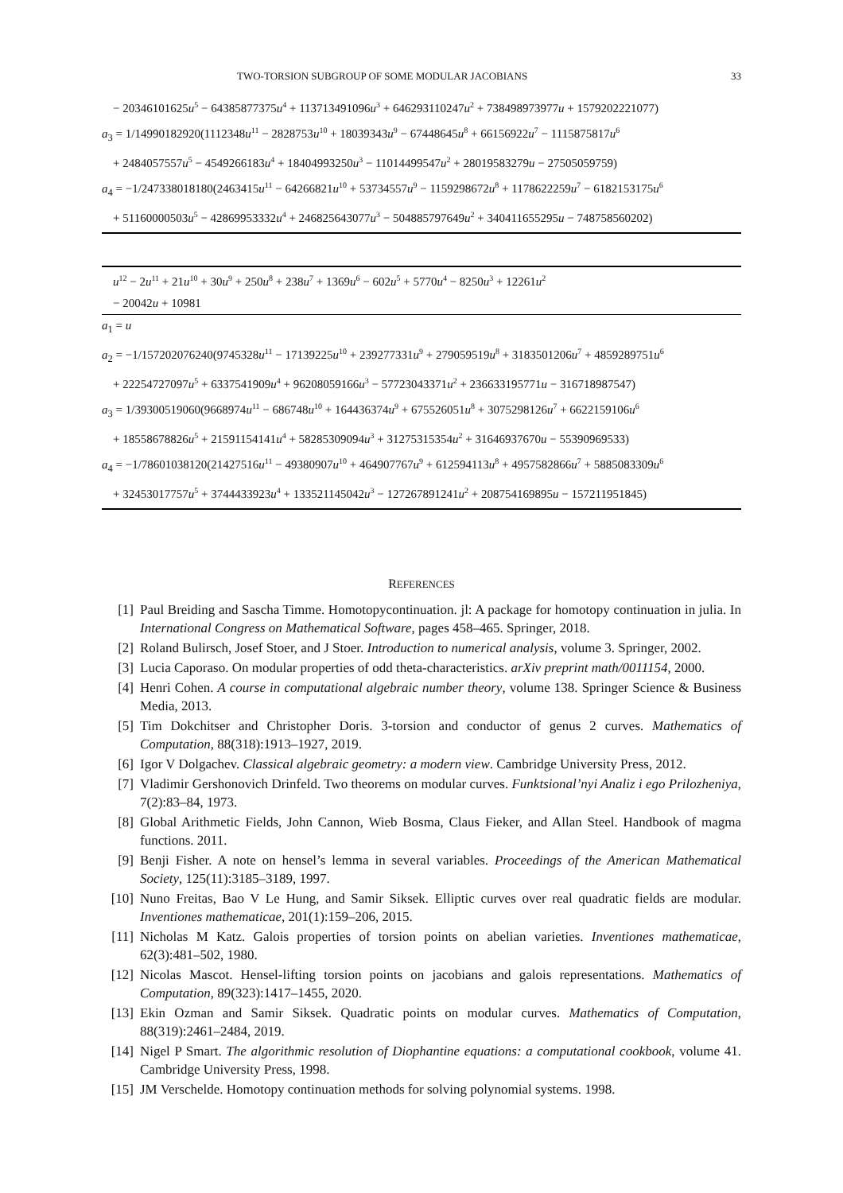TWO-TORSION SUBGROUP OF SOME MODULAR JACOBIANS 33
− 20346101625u<sup>5</sup> − 64385877375u<sup>4</sup> + 113713491096u<sup>3</sup> + 646293110247u<sup>2</sup> + 738498973977u + 1579202221077)
a<sub>3</sub> = 1/14990182920(1112348u<sup>11</sup> − 2828753u<sup>10</sup> + 18039343u<sup>9</sup> − 67448645u<sup>8</sup> + 66156922u<sup>7</sup> − 1115875817u<sup>6</sup>
+ 2484057557u<sup>5</sup> − 4549266183u<sup>4</sup> + 18404993250u<sup>3</sup> − 11014499547u<sup>2</sup> + 28019583279u − 27505059759)
a<sub>4</sub> = −1/247338018180(2463415u<sup>11</sup> − 64266821u<sup>10</sup> + 53734557u<sup>9</sup> − 1159298672u<sup>8</sup> + 1178622259u<sup>7</sup> − 6182153175u<sup>6</sup>
+ 51160000503u<sup>5</sup> − 42869953332u<sup>4</sup> + 246825643077u<sup>3</sup> − 504885797649u<sup>2</sup> + 340411655295u − 748758560202)
u<sup>12</sup> − 2u<sup>11</sup> + 21u<sup>10</sup> + 30u<sup>9</sup> + 250u<sup>8</sup> + 238u<sup>7</sup> + 1369u<sup>6</sup> − 602u<sup>5</sup> + 5770u<sup>4</sup> − 8250u<sup>3</sup> + 12261u<sup>2</sup>
− 20042u + 10981
a<sub>1</sub> = u
a<sub>2</sub> = −1/157202076240(9745328u<sup>11</sup> − 17139225u<sup>10</sup> + 239277331u<sup>9</sup> + 279059519u<sup>8</sup> + 3183501206u<sup>7</sup> + 4859289751u<sup>6</sup>
+ 22254727097u<sup>5</sup> + 6337541909u<sup>4</sup> + 96208059166u<sup>3</sup> − 57723043371u<sup>2</sup> + 236633195771u − 316718987547)
a<sub>3</sub> = 1/39300519060(9668974u<sup>11</sup> − 686748u<sup>10</sup> + 164436374u<sup>9</sup> + 675526051u<sup>8</sup> + 3075298126u<sup>7</sup> + 6622159106u<sup>6</sup>
+ 18558678826u<sup>5</sup> + 21591154141u<sup>4</sup> + 58285309094u<sup>3</sup> + 31275315354u<sup>2</sup> + 31646937670u − 55390969533)
a<sub>4</sub> = −1/78601038120(21427516u<sup>11</sup> − 49380907u<sup>10</sup> + 464907767u<sup>9</sup> + 612594113u<sup>8</sup> + 4957582866u<sup>7</sup> + 5885083309u<sup>6</sup>
+ 32453017757u<sup>5</sup> + 3744433923u<sup>4</sup> + 133521145042u<sup>3</sup> − 127267891241u<sup>2</sup> + 208754169895u − 157211951845)
REFERENCES
[1] Paul Breiding and Sascha Timme. Homotopycontinuation. jl: A package for homotopy continuation in julia. In International Congress on Mathematical Software, pages 458–465. Springer, 2018.
[2] Roland Bulirsch, Josef Stoer, and J Stoer. Introduction to numerical analysis, volume 3. Springer, 2002.
[3] Lucia Caporaso. On modular properties of odd theta-characteristics. arXiv preprint math/0011154, 2000.
[4] Henri Cohen. A course in computational algebraic number theory, volume 138. Springer Science & Business Media, 2013.
[5] Tim Dokchitser and Christopher Doris. 3-torsion and conductor of genus 2 curves. Mathematics of Computation, 88(318):1913–1927, 2019.
[6] Igor V Dolgachev. Classical algebraic geometry: a modern view. Cambridge University Press, 2012.
[7] Vladimir Gershonovich Drinfeld. Two theorems on modular curves. Funktsional’nyi Analiz i ego Prilozheniya, 7(2):83–84, 1973.
[8] Global Arithmetic Fields, John Cannon, Wieb Bosma, Claus Fieker, and Allan Steel. Handbook of magma functions. 2011.
[9] Benji Fisher. A note on hensel’s lemma in several variables. Proceedings of the American Mathematical Society, 125(11):3185–3189, 1997.
[10] Nuno Freitas, Bao V Le Hung, and Samir Siksek. Elliptic curves over real quadratic fields are modular. Inventiones mathematicae, 201(1):159–206, 2015.
[11] Nicholas M Katz. Galois properties of torsion points on abelian varieties. Inventiones mathematicae, 62(3):481–502, 1980.
[12] Nicolas Mascot. Hensel-lifting torsion points on jacobians and galois representations. Mathematics of Computation, 89(323):1417–1455, 2020.
[13] Ekin Ozman and Samir Siksek. Quadratic points on modular curves. Mathematics of Computation, 88(319):2461–2484, 2019.
[14] Nigel P Smart. The algorithmic resolution of Diophantine equations: a computational cookbook, volume 41. Cambridge University Press, 1998.
[15] JM Verschelde. Homotopy continuation methods for solving polynomial systems. 1998.